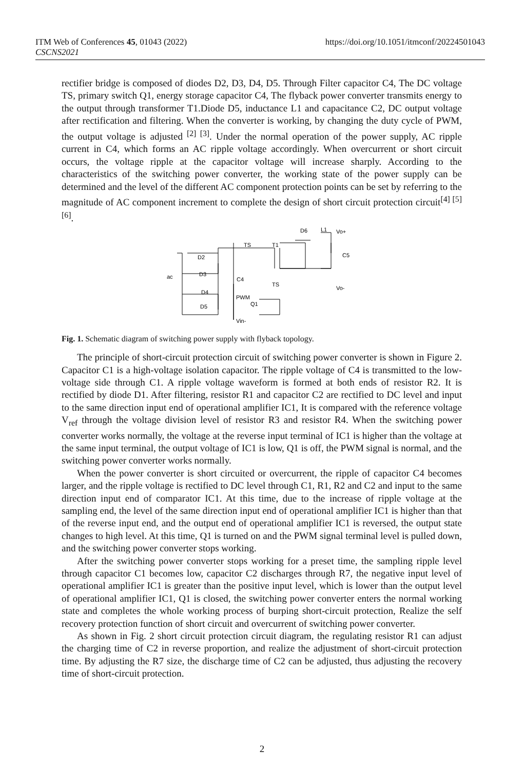ITM Web of Conferences 45, 01043 (2022)
CSCNS2021
https://doi.org/10.1051/itmconf/20224501043
rectifier bridge is composed of diodes D2, D3, D4, D5. Through Filter capacitor C4, The DC voltage TS, primary switch Q1, energy storage capacitor C4, The flyback power converter transmits energy to the output through transformer T1.Diode D5, inductance L1 and capacitance C2, DC output voltage after rectification and filtering. When the converter is working, by changing the duty cycle of PWM, the output voltage is adjusted <sup>[2] [3]</sup>. Under the normal operation of the power supply, AC ripple current in C4, which forms an AC ripple voltage accordingly. When overcurrent or short circuit occurs, the voltage ripple at the capacitor voltage will increase sharply. According to the characteristics of the switching power converter, the working state of the power supply can be determined and the level of the different AC component protection points can be set by referring to the magnitude of AC component increment to complete the design of short circuit protection circuit<sup>[4] [5] [6]</sup>.
D6
L1
Vo+
TS
T1
C5
D2
D3
ac
C4
TS
Vo-
D4
PWM
Q1
D5
Vin-
Fig. 1. Schematic diagram of switching power supply with flyback topology.
The principle of short-circuit protection circuit of switching power converter is shown in Figure 2. Capacitor C1 is a high-voltage isolation capacitor. The ripple voltage of C4 is transmitted to the low-voltage side through C1. A ripple voltage waveform is formed at both ends of resistor R2. It is rectified by diode D1. After filtering, resistor R1 and capacitor C2 are rectified to DC level and input to the same direction input end of operational amplifier IC1, It is compared with the reference voltage V<sub>ref</sub> through the voltage division level of resistor R3 and resistor R4. When the switching power converter works normally, the voltage at the reverse input terminal of IC1 is higher than the voltage at the same input terminal, the output voltage of IC1 is low, Q1 is off, the PWM signal is normal, and the switching power converter works normally.
When the power converter is short circuited or overcurrent, the ripple of capacitor C4 becomes larger, and the ripple voltage is rectified to DC level through C1, R1, R2 and C2 and input to the same direction input end of comparator IC1. At this time, due to the increase of ripple voltage at the sampling end, the level of the same direction input end of operational amplifier IC1 is higher than that of the reverse input end, and the output end of operational amplifier IC1 is reversed, the output state changes to high level. At this time, Q1 is turned on and the PWM signal terminal level is pulled down, and the switching power converter stops working.
After the switching power converter stops working for a preset time, the sampling ripple level through capacitor C1 becomes low, capacitor C2 discharges through R7, the negative input level of operational amplifier IC1 is greater than the positive input level, which is lower than the output level of operational amplifier IC1, Q1 is closed, the switching power converter enters the normal working state and completes the whole working process of burping short-circuit protection, Realize the self recovery protection function of short circuit and overcurrent of switching power converter.
As shown in Fig. 2 short circuit protection circuit diagram, the regulating resistor R1 can adjust the charging time of C2 in reverse proportion, and realize the adjustment of short-circuit protection time. By adjusting the R7 size, the discharge time of C2 can be adjusted, thus adjusting the recovery time of short-circuit protection.
2